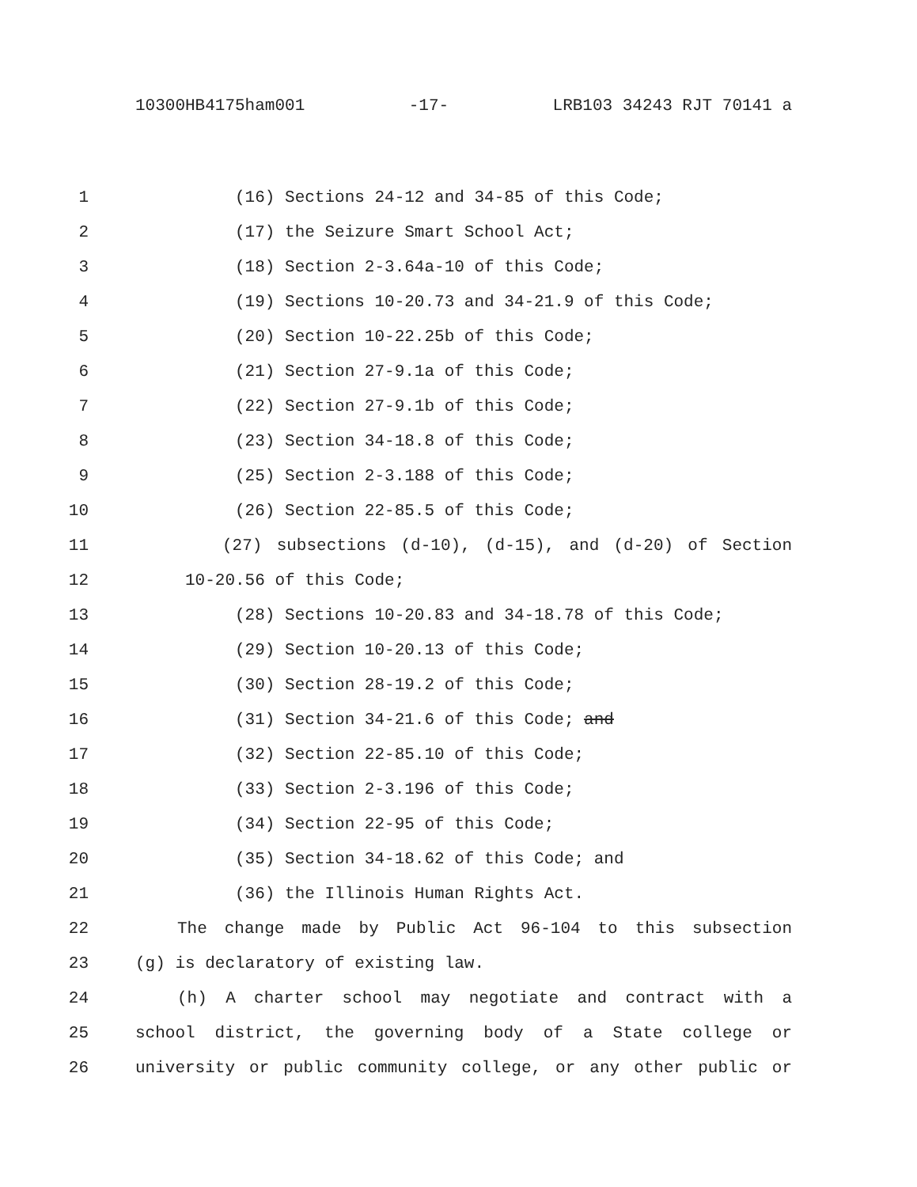10300HB4175ham001 -17- LRB103 34243 RJT 70141 a
1 (16) Sections 24-12 and 34-85 of this Code;
2 (17) the Seizure Smart School Act;
3 (18) Section 2-3.64a-10 of this Code;
4 (19) Sections 10-20.73 and 34-21.9 of this Code;
5 (20) Section 10-22.25b of this Code;
6 (21) Section 27-9.1a of this Code;
7 (22) Section 27-9.1b of this Code;
8 (23) Section 34-18.8 of this Code;
9 (25) Section 2-3.188 of this Code;
10 (26) Section 22-85.5 of this Code;
11 (27) subsections (d-10), (d-15), and (d-20) of Section
12 10-20.56 of this Code;
13 (28) Sections 10-20.83 and 34-18.78 of this Code;
14 (29) Section 10-20.13 of this Code;
15 (30) Section 28-19.2 of this Code;
16 (31) Section 34-21.6 of this Code; and
17 (32) Section 22-85.10 of this Code;
18 (33) Section 2-3.196 of this Code;
19 (34) Section 22-95 of this Code;
20 (35) Section 34-18.62 of this Code; and
21 (36) the Illinois Human Rights Act.
22 The change made by Public Act 96-104 to this subsection
23 (g) is declaratory of existing law.
24 (h) A charter school may negotiate and contract with a
25 school district, the governing body of a State college or
26 university or public community college, or any other public or